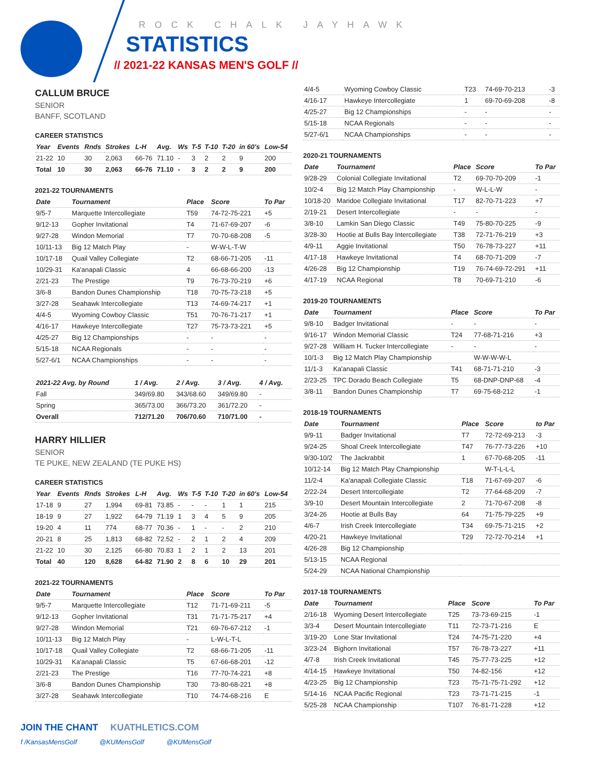ROCK CHALK JAYHAWK
STATISTICS
// 2021-22 KANSAS MEN'S GOLF //
CALLUM BRUCE
SENIOR
BANFF, SCOTLAND
CAREER STATISTICS
| Year | Events | Rnds | Strokes | L-H | Avg. | Ws | T-5 | T-10 | T-20 | in 60's | Low-54 |
| --- | --- | --- | --- | --- | --- | --- | --- | --- | --- | --- | --- |
| 21-22 | 10 | 30 | 2,063 | 66-76 | 71.10 | - | 3 | 2 | 2 | 9 | 200 |
| Total | 10 | 30 | 2,063 | 66-76 | 71.10 | - | 3 | 2 | 2 | 9 | 200 |
2021-22 TOURNAMENTS
| Date | Tournament | Place | Score | To Par |
| --- | --- | --- | --- | --- |
| 9/5-7 | Marquette Intercollegiate | T59 | 74-72-75-221 | +5 |
| 9/12-13 | Gopher Invitational | T4 | 71-67-69-207 | -6 |
| 9/27-28 | Windon Memorial | T7 | 70-70-68-208 | -5 |
| 10/11-13 | Big 12 Match Play | - | W-W-L-T-W | |
| 10/17-18 | Quail Valley Collegiate | T2 | 68-66-71-205 | -11 |
| 10/29-31 | Ka'anapali Classic | 4 | 66-68-66-200 | -13 |
| 2/21-23 | The Prestige | T9 | 76-73-70-219 | +6 |
| 3/6-8 | Bandon Dunes Championship | T18 | 70-75-73-218 | +5 |
| 3/27-28 | Seahawk Intercollegiate | T13 | 74-69-74-217 | +1 |
| 4/4-5 | Wyoming Cowboy Classic | T51 | 70-76-71-217 | +1 |
| 4/16-17 | Hawkeye Intercollegiate | T27 | 75-73-73-221 | +5 |
| 4/25-27 | Big 12 Championships | - | - | - |
| 5/15-18 | NCAA Regionals | - | - | - |
| 5/27-6/1 | NCAA Championships | - | - | - |
| 2021-22 Avg. by Round | 1 / Avg. | 2 / Avg. | 3 / Avg. | 4 / Avg. |
| --- | --- | --- | --- | --- |
| Fall | 349/69.80 | 343/68.60 | 349/69.80 | - |
| Spring | 365/73.00 | 366/73.20 | 361/72.20 | - |
| Overall | 712/71.20 | 706/70.60 | 710/71.00 | - |
HARRY HILLIER
SENIOR
TE PUKE, NEW ZEALAND (TE PUKE HS)
CAREER STATISTICS
| Year | Events | Rnds | Strokes | L-H | Avg. | Ws | T-5 | T-10 | T-20 | in 60's | Low-54 |
| --- | --- | --- | --- | --- | --- | --- | --- | --- | --- | --- | --- |
| 17-18 | 9 | 27 | 1,994 | 69-81 | 73.85 | - | - | - | 1 | 1 | 215 |
| 18-19 | 9 | 27 | 1,922 | 64-79 | 71.19 | 1 | 3 | 4 | 5 | 9 | 205 |
| 19-20 | 4 | 11 | 774 | 68-77 | 70.36 | - | 1 | - | - | 2 | 210 |
| 20-21 | 8 | 25 | 1,813 | 68-82 | 72.52 | - | 2 | 1 | 2 | 4 | 209 |
| 21-22 | 10 | 30 | 2,125 | 66-80 | 70.83 | 1 | 2 | 1 | 2 | 13 | 201 |
| Total | 40 | 120 | 8,628 | 64-82 | 71.90 | 2 | 8 | 6 | 10 | 29 | 201 |
2021-22 TOURNAMENTS
| Date | Tournament | Place | Score | To Par |
| --- | --- | --- | --- | --- |
| 9/5-7 | Marquette Intercollegiate | T12 | 71-71-69-211 | -5 |
| 9/12-13 | Gopher Invitational | T31 | 71-71-75-217 | +4 |
| 9/27-28 | Windon Memorial | T21 | 69-76-67-212 | -1 |
| 10/11-13 | Big 12 Match Play | - | L-W-L-T-L | |
| 10/17-18 | Quail Valley Collegiate | T2 | 68-66-71-205 | -11 |
| 10/29-31 | Ka'anapali Classic | T5 | 67-66-68-201 | -12 |
| 2/21-23 | The Prestige | T16 | 77-70-74-221 | +8 |
| 3/6-8 | Bandon Dunes Championship | T30 | 73-80-68-221 | +8 |
| 3/27-28 | Seahawk Intercollegiate | T10 | 74-74-68-216 | E |
| 4/4-5 | Wyoming Cowboy Classic | T23 | 74-69-70-213 | -3 |
| 4/16-17 | Hawkeye Intercollegiate | 1 | 69-70-69-208 | -8 |
| 4/25-27 | Big 12 Championships | - | - | - |
| 5/15-18 | NCAA Regionals | - | - | - |
| 5/27-6/1 | NCAA Championships | - | - | - |
2020-21 TOURNAMENTS
| Date | Tournament | Place | Score | To Par |
| --- | --- | --- | --- | --- |
| 9/28-29 | Colonial Collegiate Invitational | T2 | 69-70-70-209 | -1 |
| 10/2-4 | Big 12 Match Play Championship | - | W-L-L-W | - |
| 10/18-20 | Maridoe Collegiate Invitational | T17 | 82-70-71-223 | +7 |
| 2/19-21 | Desert Intercollegiate | - | - | - |
| 3/8-10 | Lamkin San Diego Classic | T49 | 75-80-70-225 | -9 |
| 3/28-30 | Hootie at Bulls Bay Intercollegiate | T38 | 72-71-76-219 | +3 |
| 4/9-11 | Aggie Invitational | T50 | 76-78-73-227 | +11 |
| 4/17-18 | Hawkeye Invitational | T4 | 68-70-71-209 | -7 |
| 4/26-28 | Big 12 Championship | T19 | 76-74-69-72-291 | +11 |
| 4/17-19 | NCAA Regional | T8 | 70-69-71-210 | -6 |
2019-20 TOURNAMENTS
| Date | Tournament | Place | Score | To Par |
| --- | --- | --- | --- | --- |
| 9/8-10 | Badger Invitational | - | - | - |
| 9/16-17 | Windon Memorial Classic | T24 | 77-68-71-216 | +3 |
| 9/27-28 | William H. Tucker Intercollegiate | - | - | - |
| 10/1-3 | Big 12 Match Play Championship | | W-W-W-W-L | |
| 11/1-3 | Ka'anapali Classic | T41 | 68-71-71-210 | -3 |
| 2/23-25 | TPC Dorado Beach Collegiate | T5 | 68-DNP-DNP-68 | -4 |
| 3/8-11 | Bandon Dunes Championship | T7 | 69-75-68-212 | -1 |
2018-19 TOURNAMENTS
| Date | Tournament | Place | Score | to Par |
| --- | --- | --- | --- | --- |
| 9/9-11 | Badger Invitational | T7 | 72-72-69-213 | -3 |
| 9/24-25 | Shoal Creek Intercollegiate | T47 | 76-77-73-226 | +10 |
| 9/30-10/2 | The Jackrabbit | 1 | 67-70-68-205 | -11 |
| 10/12-14 | Big 12 Match Play Championship | | W-T-L-L-L | |
| 11/2-4 | Ka'anapali Collegiate Classic | T18 | 71-67-69-207 | -6 |
| 2/22-24 | Desert Intercollegiate | T2 | 77-64-68-209 | -7 |
| 3/9-10 | Desert Mountain Intercollegiate | 2 | 71-70-67-208 | -8 |
| 3/24-26 | Hootie at Bulls Bay | 64 | 71-75-79-225 | +9 |
| 4/6-7 | Irish Creek Intercollegiate | T34 | 69-75-71-215 | +2 |
| 4/20-21 | Hawkeye Invitational | T29 | 72-72-70-214 | +1 |
| 4/26-28 | Big 12 Championship | | | |
| 5/13-15 | NCAA Regional | | | |
| 5/24-29 | NCAA National Championship | | | |
2017-18 TOURNAMENTS
| Date | Tournament | Place | Score | To Par |
| --- | --- | --- | --- | --- |
| 2/16-18 | Wyoming Desert Intercollegiate | T25 | 73-73-69-215 | -1 |
| 3/3-4 | Desert Mountain Intercollegiate | T11 | 72-73-71-216 | E |
| 3/19-20 | Lone Star Invitational | T24 | 74-75-71-220 | +4 |
| 3/23-24 | Bighorn Invitational | T57 | 76-78-73-227 | +11 |
| 4/7-8 | Irish Creek Invitational | T45 | 75-77-73-225 | +12 |
| 4/14-15 | Hawkeye Invitational | T50 | 74-82-156 | +12 |
| 4/23-25 | Big 12 Championship | T23 | 75-71-75-71-292 | +12 |
| 5/14-16 | NCAA Pacific Regional | T23 | 73-71-71-215 | -1 |
| 5/25-28 | NCAA Championship | T107 | 76-81-71-228 | +12 |
JOIN THE CHANT KUATHLETICS.COM
f /KansasMensGolf @KUMensGolf @KUMensGolf